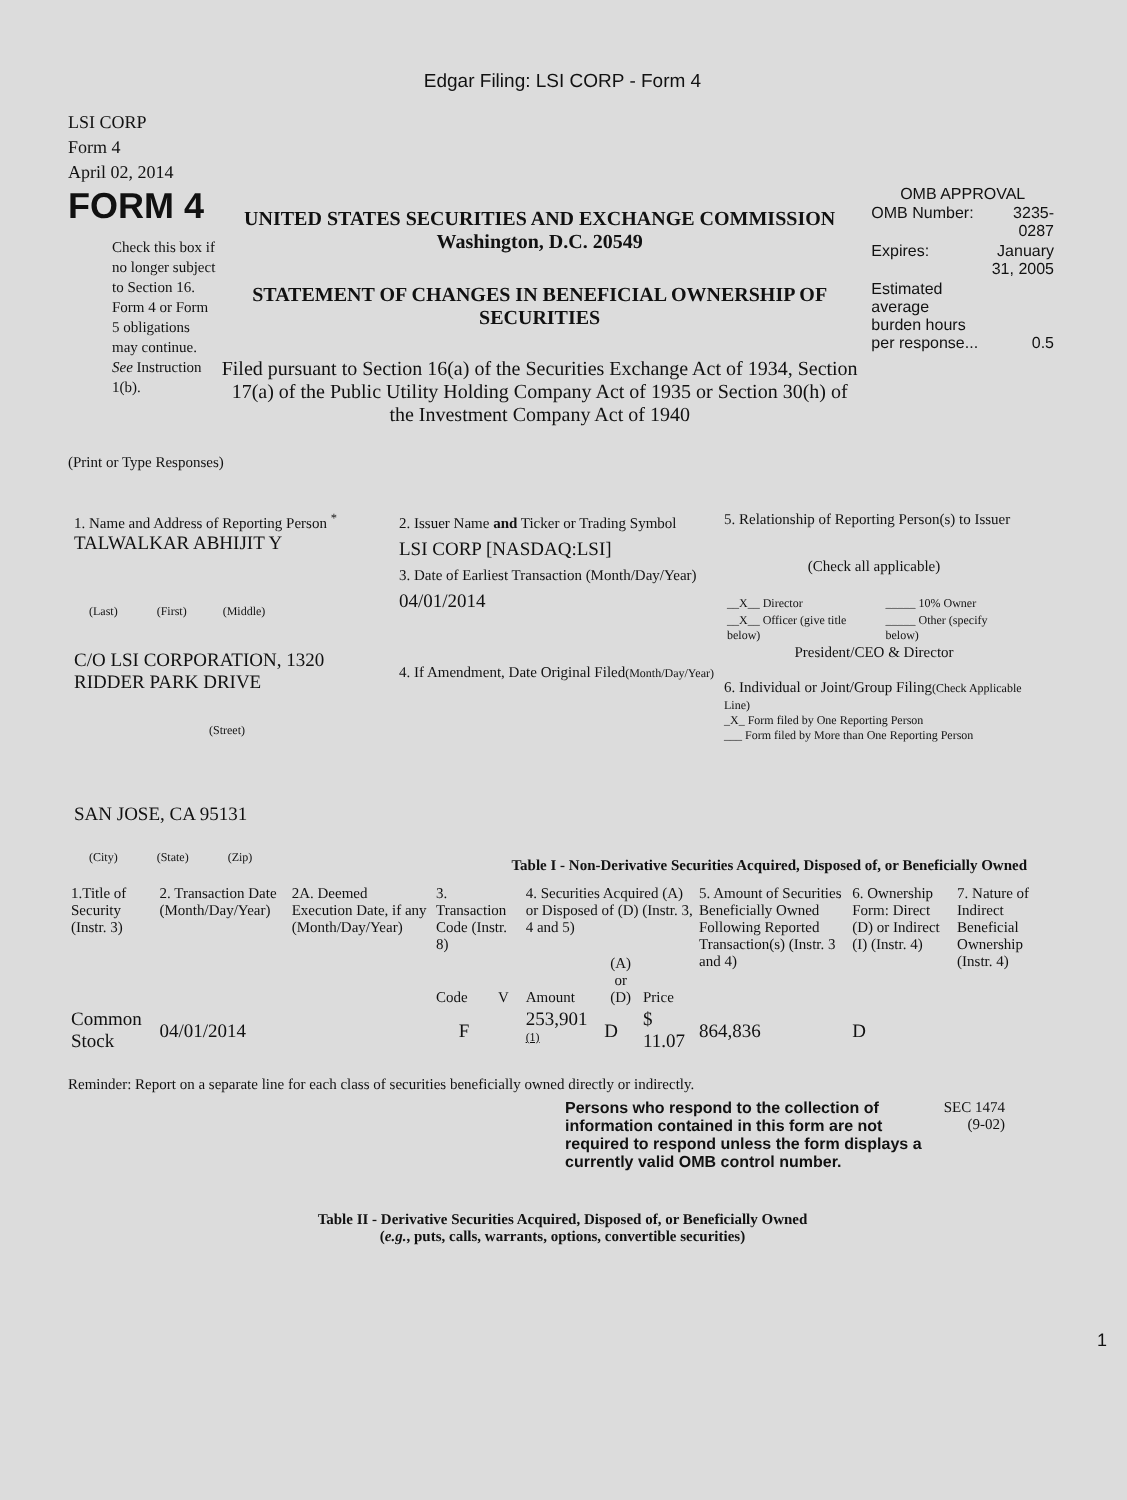Edgar Filing: LSI CORP - Form 4
LSI CORP
Form 4
April 02, 2014
FORM 4
Check this box if no longer subject to Section 16. Form 4 or Form 5 obligations may continue. See Instruction 1(b).
UNITED STATES SECURITIES AND EXCHANGE COMMISSION
Washington, D.C. 20549
STATEMENT OF CHANGES IN BENEFICIAL OWNERSHIP OF SECURITIES
Filed pursuant to Section 16(a) of the Securities Exchange Act of 1934, Section 17(a) of the Public Utility Holding Company Act of 1935 or Section 30(h) of the Investment Company Act of 1940
OMB APPROVAL
| OMB Number: | 3235-0287 |
| Expires: | January 31, 2005 |
| Estimated average burden hours per response... | 0.5 |
(Print or Type Responses)
1. Name and Address of Reporting Person <sup>*</sup>
TALWALKAR ABHIJIT Y
(Last) (First) (Middle)
C/O LSI CORPORATION, 1320 RIDDER PARK DRIVE
(Street)
SAN JOSE, CA 95131
(City) (State) (Zip)
2. Issuer Name and Ticker or Trading Symbol
LSI CORP [NASDAQ:LSI]
3. Date of Earliest Transaction (Month/Day/Year)
04/01/2014
4. If Amendment, Date Original Filed(Month/Day/Year)
5. Relationship of Reporting Person(s) to Issuer
(Check all applicable)
| __X__ Director | _____ 10% Owner |
| __X__ Officer (give title below) | _____ Other (specify below) |
President/CEO & Director
6. Individual or Joint/Group Filing(Check Applicable Line)
_X_ Form filed by One Reporting Person
___ Form filed by More than One Reporting Person
Table I - Non-Derivative Securities Acquired, Disposed of, or Beneficially Owned
| 1.Title of Security (Instr. 3) | 2. Transaction Date (Month/Day/Year) | 2A. Deemed Execution Date, if any (Month/Day/Year) | 3. Transaction Code (Instr. 8) | | 4. Securities Acquired (A) or Disposed of (D) (Instr. 3, 4 and 5) | | | 5. Amount of Securities Beneficially Owned Following Reported Transaction(s) (Instr. 3 and 4) | 6. Ownership Form: Direct (D) or Indirect (I) (Instr. 4) | 7. Nature of Indirect Beneficial Ownership (Instr. 4) |
| --- | --- | --- | --- | --- | --- | --- | --- | --- | --- | --- |
| | | | Code | V | Amount | (A) or (D) | Price | | | |
| Common Stock | 04/01/2014 | | F | | 253,901 <sup>(1)</sup> | D | $ 11.07 | 864,836 | D | |
Reminder: Report on a separate line for each class of securities beneficially owned directly or indirectly.
Persons who respond to the collection of information contained in this form are not required to respond unless the form displays a currently valid OMB control number.
SEC 1474 (9-02)
Table II - Derivative Securities Acquired, Disposed of, or Beneficially Owned
(e.g., puts, calls, warrants, options, convertible securities)
1